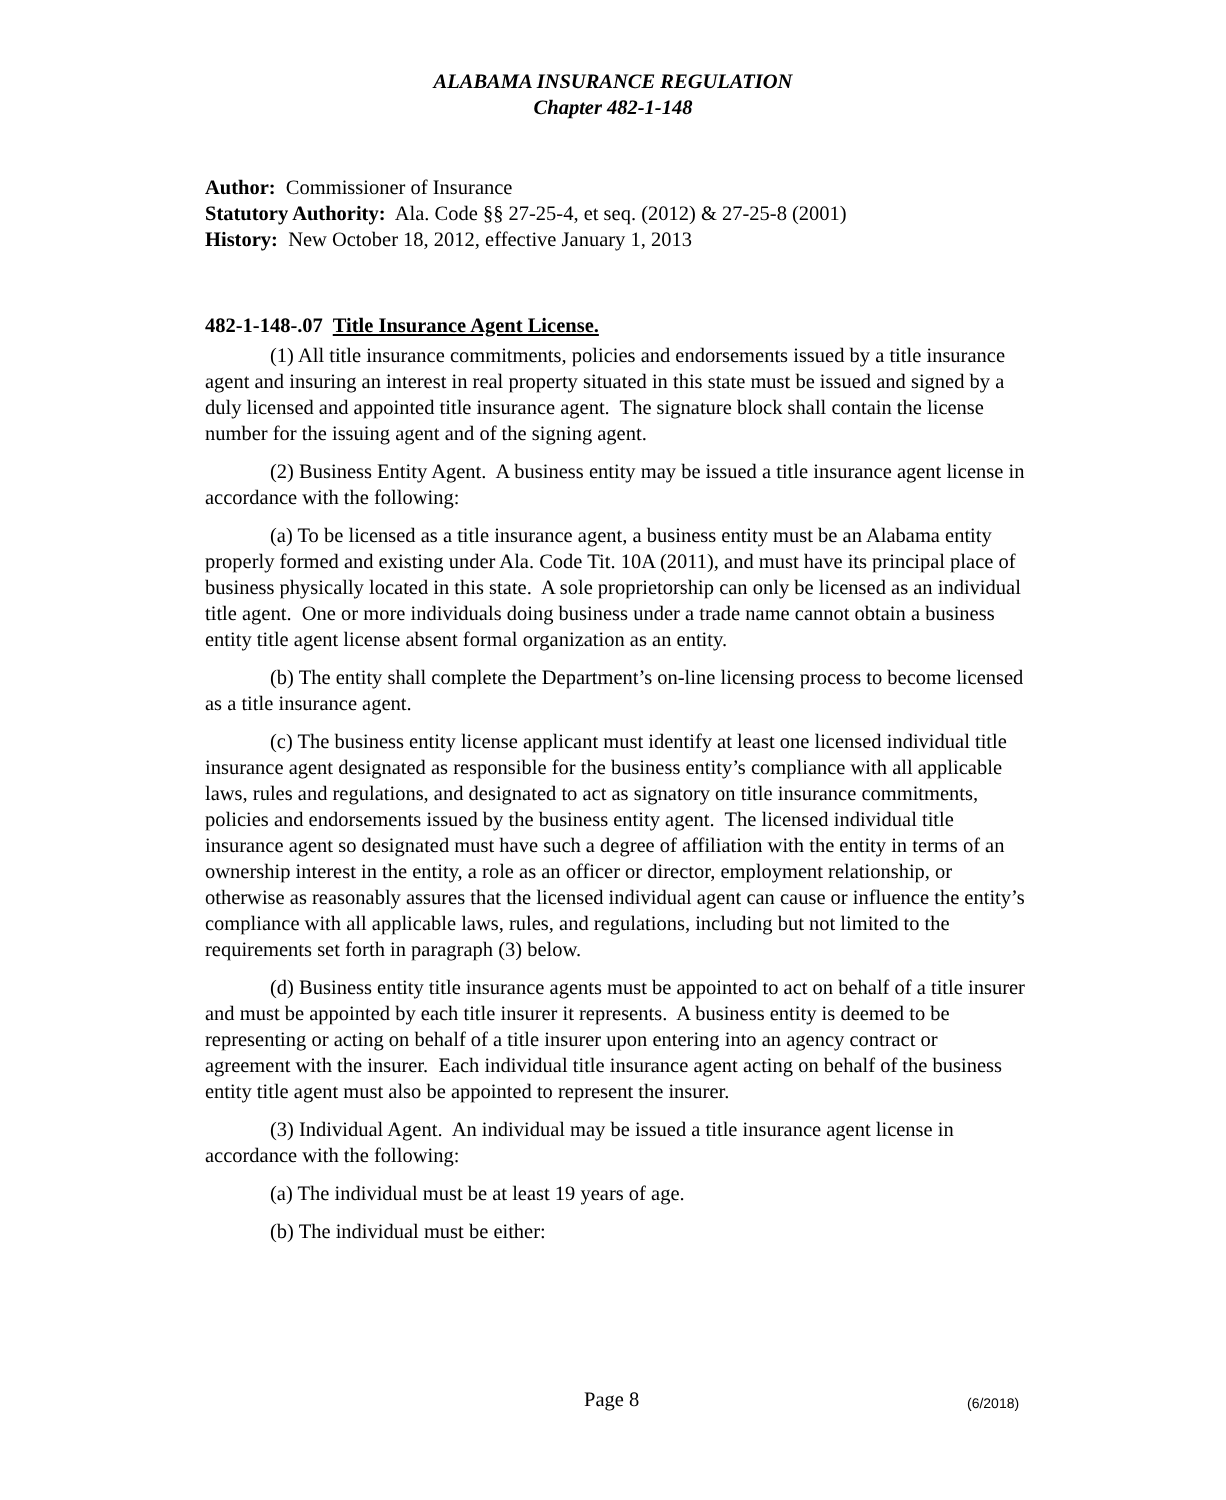ALABAMA INSURANCE REGULATION
Chapter 482-1-148
Author: Commissioner of Insurance
Statutory Authority: Ala. Code §§ 27-25-4, et seq. (2012) & 27-25-8 (2001)
History: New October 18, 2012, effective January 1, 2013
482-1-148-.07 Title Insurance Agent License.
(1) All title insurance commitments, policies and endorsements issued by a title insurance agent and insuring an interest in real property situated in this state must be issued and signed by a duly licensed and appointed title insurance agent. The signature block shall contain the license number for the issuing agent and of the signing agent.
(2) Business Entity Agent. A business entity may be issued a title insurance agent license in accordance with the following:
(a) To be licensed as a title insurance agent, a business entity must be an Alabama entity properly formed and existing under Ala. Code Tit. 10A (2011), and must have its principal place of business physically located in this state. A sole proprietorship can only be licensed as an individual title agent. One or more individuals doing business under a trade name cannot obtain a business entity title agent license absent formal organization as an entity.
(b) The entity shall complete the Department’s on-line licensing process to become licensed as a title insurance agent.
(c) The business entity license applicant must identify at least one licensed individual title insurance agent designated as responsible for the business entity’s compliance with all applicable laws, rules and regulations, and designated to act as signatory on title insurance commitments, policies and endorsements issued by the business entity agent. The licensed individual title insurance agent so designated must have such a degree of affiliation with the entity in terms of an ownership interest in the entity, a role as an officer or director, employment relationship, or otherwise as reasonably assures that the licensed individual agent can cause or influence the entity’s compliance with all applicable laws, rules, and regulations, including but not limited to the requirements set forth in paragraph (3) below.
(d) Business entity title insurance agents must be appointed to act on behalf of a title insurer and must be appointed by each title insurer it represents. A business entity is deemed to be representing or acting on behalf of a title insurer upon entering into an agency contract or agreement with the insurer. Each individual title insurance agent acting on behalf of the business entity title agent must also be appointed to represent the insurer.
(3) Individual Agent. An individual may be issued a title insurance agent license in accordance with the following:
(a) The individual must be at least 19 years of age.
(b) The individual must be either:
Page 8 (6/2018)